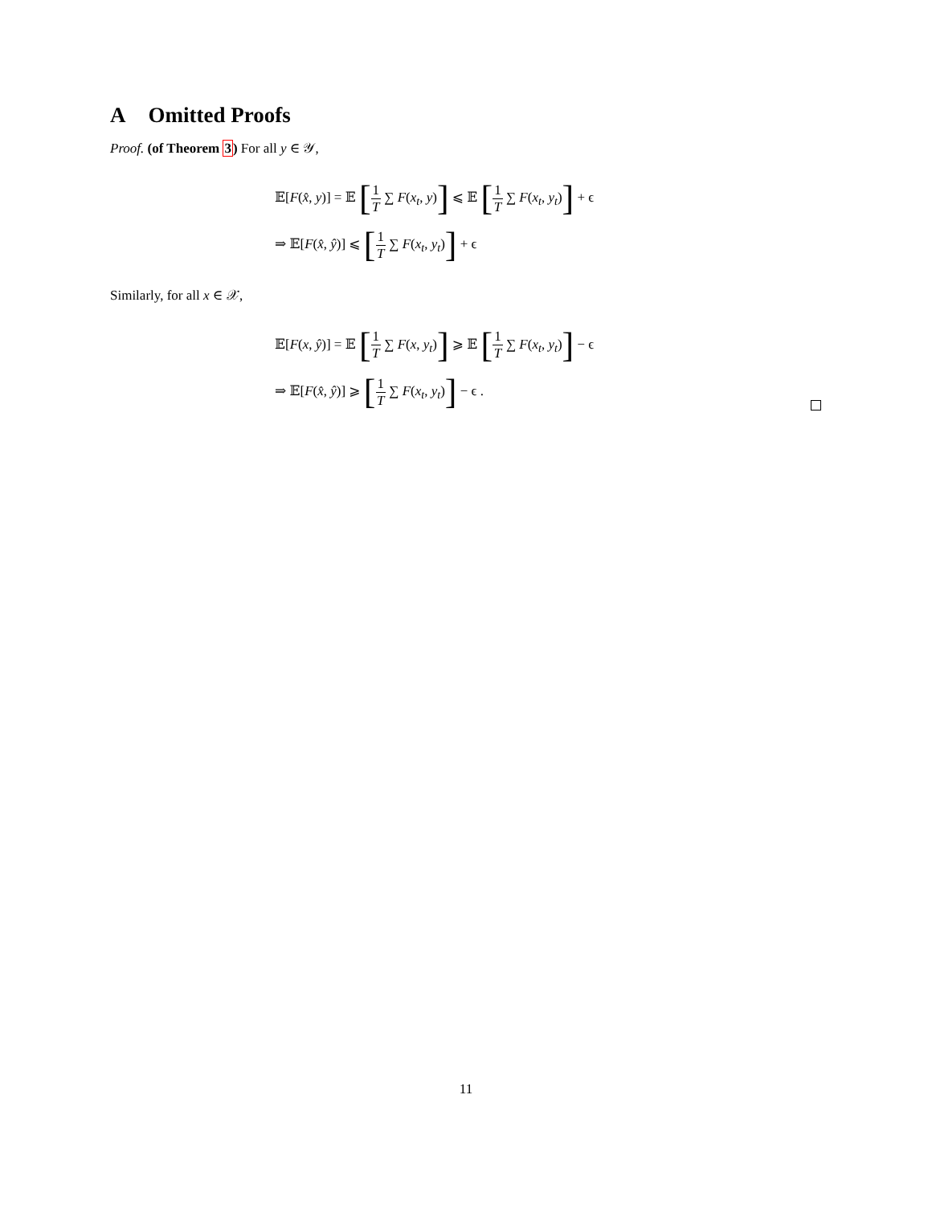A Omitted Proofs
Proof. (of Theorem 3) For all y ∈ 𝒴,
𝔼[F(x̂, y)] = 𝔼 [1 T ∑ F(x<sub>t</sub>, y)] ⩽ 𝔼 [1 T ∑ F(x<sub>t</sub>, y<sub>t</sub>)] + ϵ
⇒ 𝔼[F(x̂, ŷ)] ⩽ [1 T ∑ F(x<sub>t</sub>, y<sub>t</sub>)] + ϵ
Similarly, for all x ∈ 𝒳,
𝔼[F(x, ŷ)] = 𝔼 [1 T ∑ F(x, y<sub>t</sub>)] ⩾ 𝔼 [1 T ∑ F(x<sub>t</sub>, y<sub>t</sub>)] − ϵ
⇒ 𝔼[F(x̂, ŷ)] ⩾ [1 T ∑ F(x<sub>t</sub>, y<sub>t</sub>)] − ϵ .
11